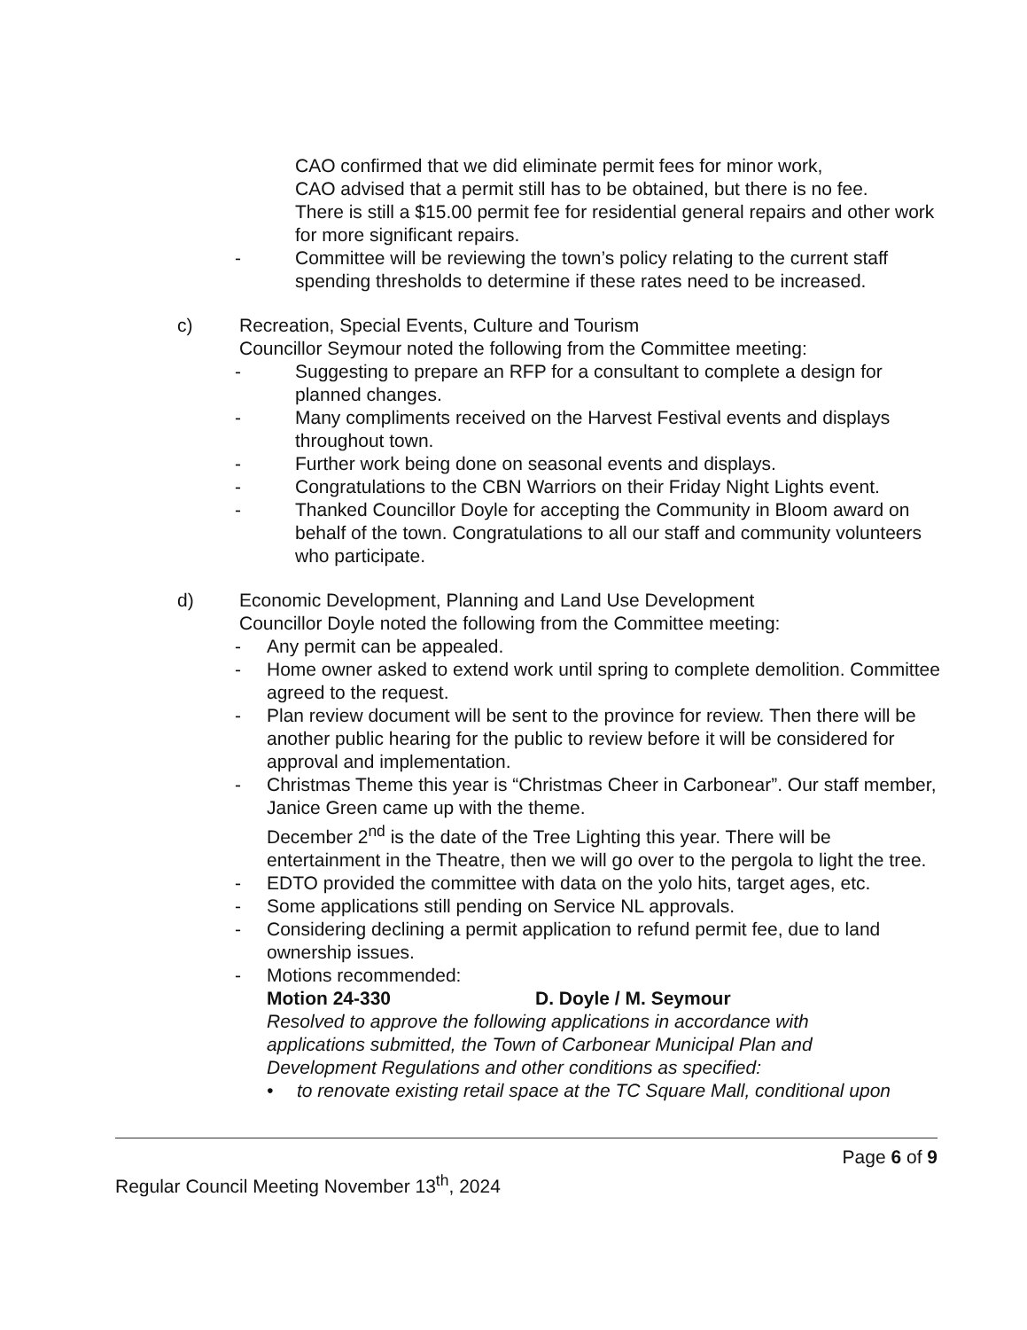CAO confirmed that we did eliminate permit fees for minor work,
CAO advised that a permit still has to be obtained, but there is no fee.
There is still a $15.00 permit fee for residential general repairs and other work for more significant repairs.
- Committee will be reviewing the town’s policy relating to the current staff spending thresholds to determine if these rates need to be increased.
c) Recreation, Special Events, Culture and Tourism
Councillor Seymour noted the following from the Committee meeting:
- Suggesting to prepare an RFP for a consultant to complete a design for planned changes.
- Many compliments received on the Harvest Festival events and displays throughout town.
- Further work being done on seasonal events and displays.
- Congratulations to the CBN Warriors on their Friday Night Lights event.
- Thanked Councillor Doyle for accepting the Community in Bloom award on behalf of the town. Congratulations to all our staff and community volunteers who participate.
d) Economic Development, Planning and Land Use Development
Councillor Doyle noted the following from the Committee meeting:
- Any permit can be appealed.
- Home owner asked to extend work until spring to complete demolition. Committee agreed to the request.
- Plan review document will be sent to the province for review. Then there will be another public hearing for the public to review before it will be considered for approval and implementation.
- Christmas Theme this year is “Christmas Cheer in Carbonear”. Our staff member, Janice Green came up with the theme.
December 2<sup>nd</sup> is the date of the Tree Lighting this year. There will be entertainment in the Theatre, then we will go over to the pergola to light the tree.
- EDTO provided the committee with data on the yolo hits, target ages, etc.
- Some applications still pending on Service NL approvals.
- Considering declining a permit application to refund permit fee, due to land ownership issues.
- Motions recommended:
Motion 24-330 D. Doyle / M. Seymour
Resolved to approve the following applications in accordance with applications submitted, the Town of Carbonear Municipal Plan and Development Regulations and other conditions as specified:
• to renovate existing retail space at the TC Square Mall, conditional upon
Page 6 of 9
Regular Council Meeting November 13<sup>th</sup>, 2024